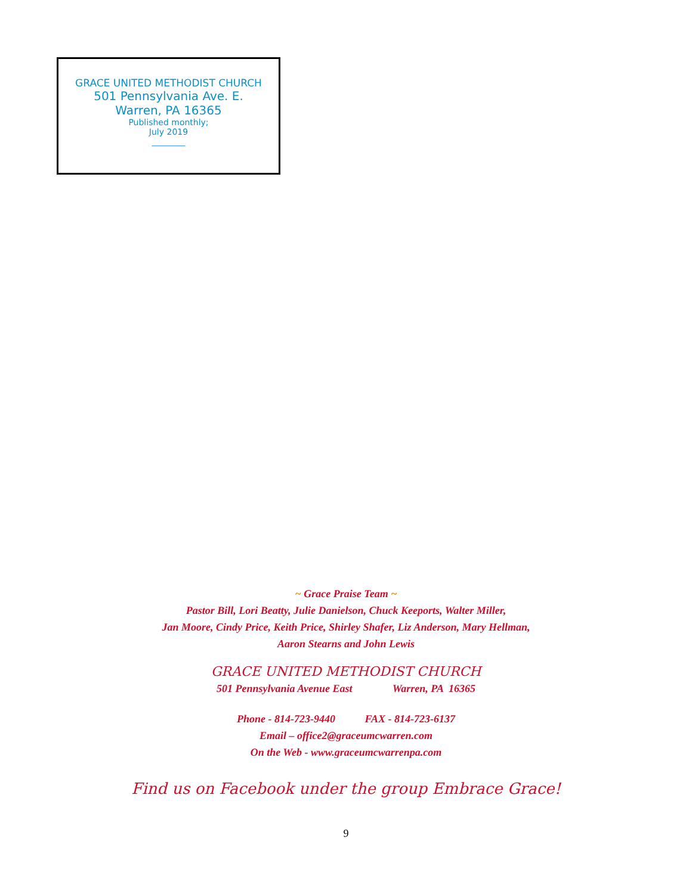GRACE UNITED METHODIST CHURCH
501 Pennsylvania Ave. E.
Warren, PA 16365
Published monthly;
July 2019
________
~ Grace Praise Team ~
Pastor Bill, Lori Beatty, Julie Danielson, Chuck Keeports, Walter Miller,
Jan Moore, Cindy Price, Keith Price, Shirley Shafer, Liz Anderson, Mary Hellman,
Aaron Stearns and John Lewis
GRACE UNITED METHODIST CHURCH
501 Pennsylvania Avenue East Warren, PA 16365
Phone - 814-723-9440 FAX - 814-723-6137
Email – office2@graceumcwarren.com
On the Web - www.graceumcwarrenpa.com
Find us on Facebook under the group Embrace Grace!
9